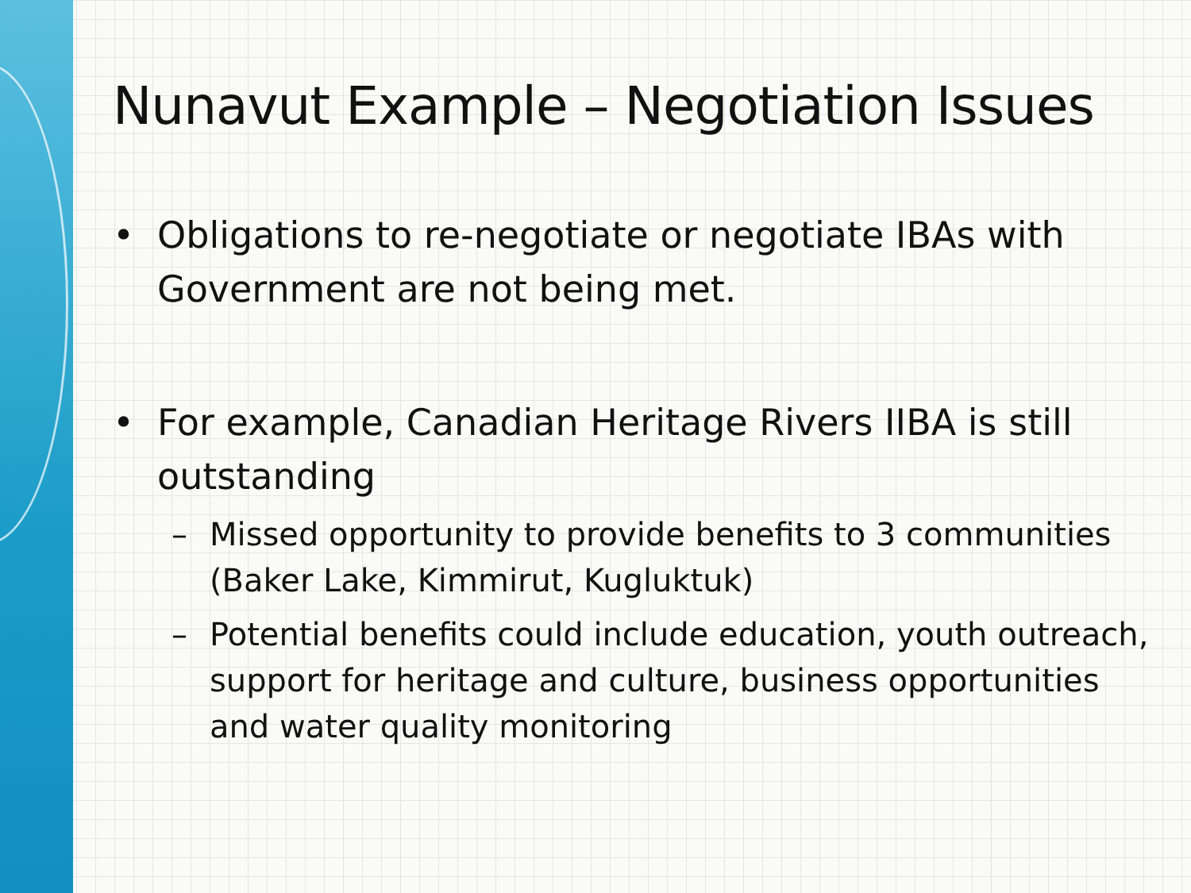Nunavut Example – Negotiation Issues
• Obligations to re-negotiate or negotiate IBAs with Government are not being met.
• For example, Canadian Heritage Rivers IIBA is still outstanding
– Missed opportunity to provide benefits to 3 communities (Baker Lake, Kimmirut, Kugluktuk)
– Potential benefits could include education, youth outreach, support for heritage and culture, business opportunities and water quality monitoring